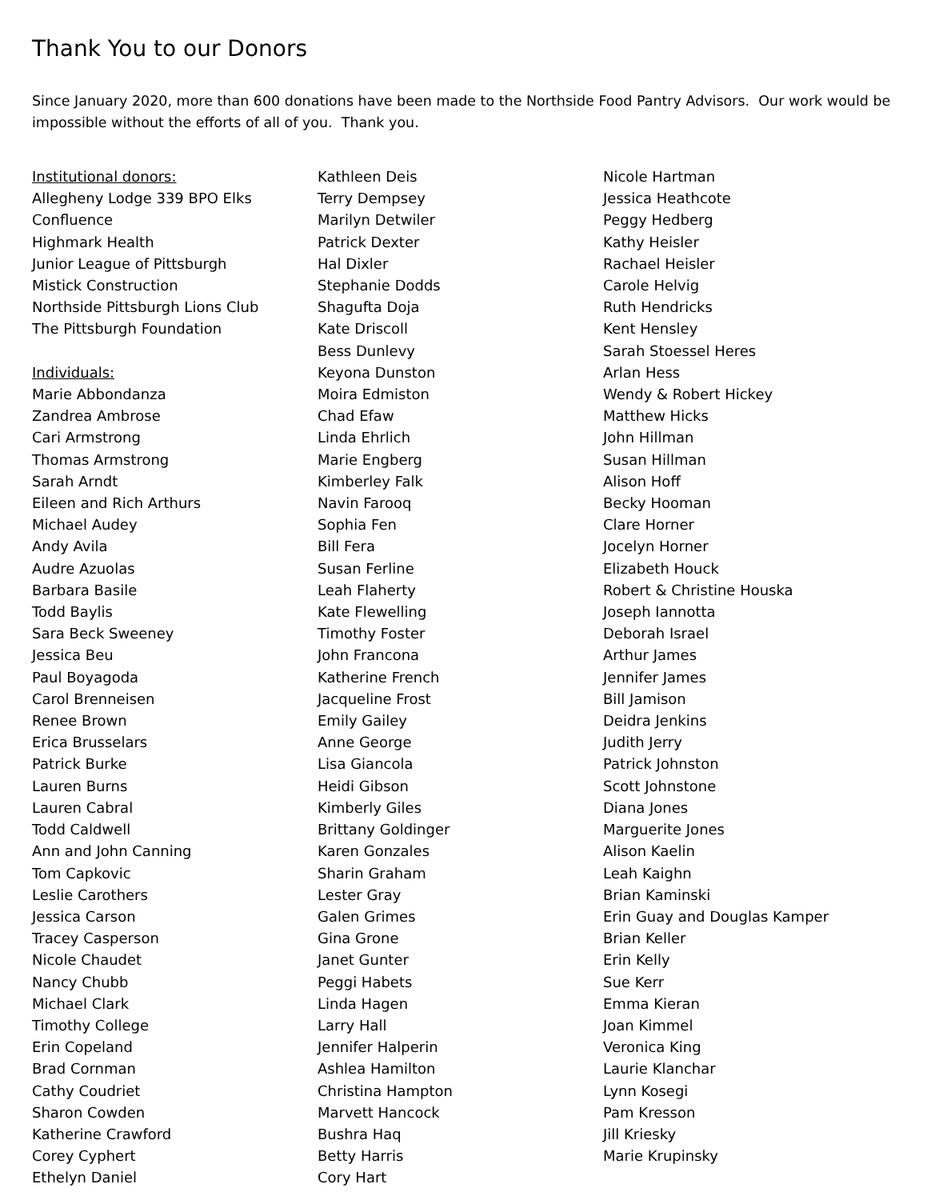Thank You to our Donors
Since January 2020, more than 600 donations have been made to the Northside Food Pantry Advisors. Our work would be impossible without the efforts of all of you. Thank you.
Institutional donors:
Allegheny Lodge 339 BPO Elks
Confluence
Highmark Health
Junior League of Pittsburgh
Mistick Construction
Northside Pittsburgh Lions Club
The Pittsburgh Foundation
Individuals:
Marie Abbondanza
Zandrea Ambrose
Cari Armstrong
Thomas Armstrong
Sarah Arndt
Eileen and Rich Arthurs
Michael Audey
Andy Avila
Audre Azuolas
Barbara Basile
Todd Baylis
Sara Beck Sweeney
Jessica Beu
Paul Boyagoda
Carol Brenneisen
Renee Brown
Erica Brusselars
Patrick Burke
Lauren Burns
Lauren Cabral
Todd Caldwell
Ann and John Canning
Tom Capkovic
Leslie Carothers
Jessica Carson
Tracey Casperson
Nicole Chaudet
Nancy Chubb
Michael Clark
Timothy College
Erin Copeland
Brad Cornman
Cathy Coudriet
Sharon Cowden
Katherine Crawford
Corey Cyphert
Ethelyn Daniel
Kathleen Deis
Terry Dempsey
Marilyn Detwiler
Patrick Dexter
Hal Dixler
Stephanie Dodds
Shagufta Doja
Kate Driscoll
Bess Dunlevy
Keyona Dunston
Moira Edmiston
Chad Efaw
Linda Ehrlich
Marie Engberg
Kimberley Falk
Navin Farooq
Sophia Fen
Bill Fera
Susan Ferline
Leah Flaherty
Kate Flewelling
Timothy Foster
John Francona
Katherine French
Jacqueline Frost
Emily Gailey
Anne George
Lisa Giancola
Heidi Gibson
Kimberly Giles
Brittany Goldinger
Karen Gonzales
Sharin Graham
Lester Gray
Galen Grimes
Gina Grone
Janet Gunter
Peggi Habets
Linda Hagen
Larry Hall
Jennifer Halperin
Ashlea Hamilton
Christina Hampton
Marvett Hancock
Bushra Haq
Betty Harris
Cory Hart
Nicole Hartman
Jessica Heathcote
Peggy Hedberg
Kathy Heisler
Rachael Heisler
Carole Helvig
Ruth Hendricks
Kent Hensley
Sarah Stoessel Heres
Arlan Hess
Wendy & Robert Hickey
Matthew Hicks
John Hillman
Susan Hillman
Alison Hoff
Becky Hooman
Clare Horner
Jocelyn Horner
Elizabeth Houck
Robert & Christine Houska
Joseph Iannotta
Deborah Israel
Arthur James
Jennifer James
Bill Jamison
Deidra Jenkins
Judith Jerry
Patrick Johnston
Scott Johnstone
Diana Jones
Marguerite Jones
Alison Kaelin
Leah Kaighn
Brian Kaminski
Erin Guay and Douglas Kamper
Brian Keller
Erin Kelly
Sue Kerr
Emma Kieran
Joan Kimmel
Veronica King
Laurie Klanchar
Lynn Kosegi
Pam Kresson
Jill Kriesky
Marie Krupinsky